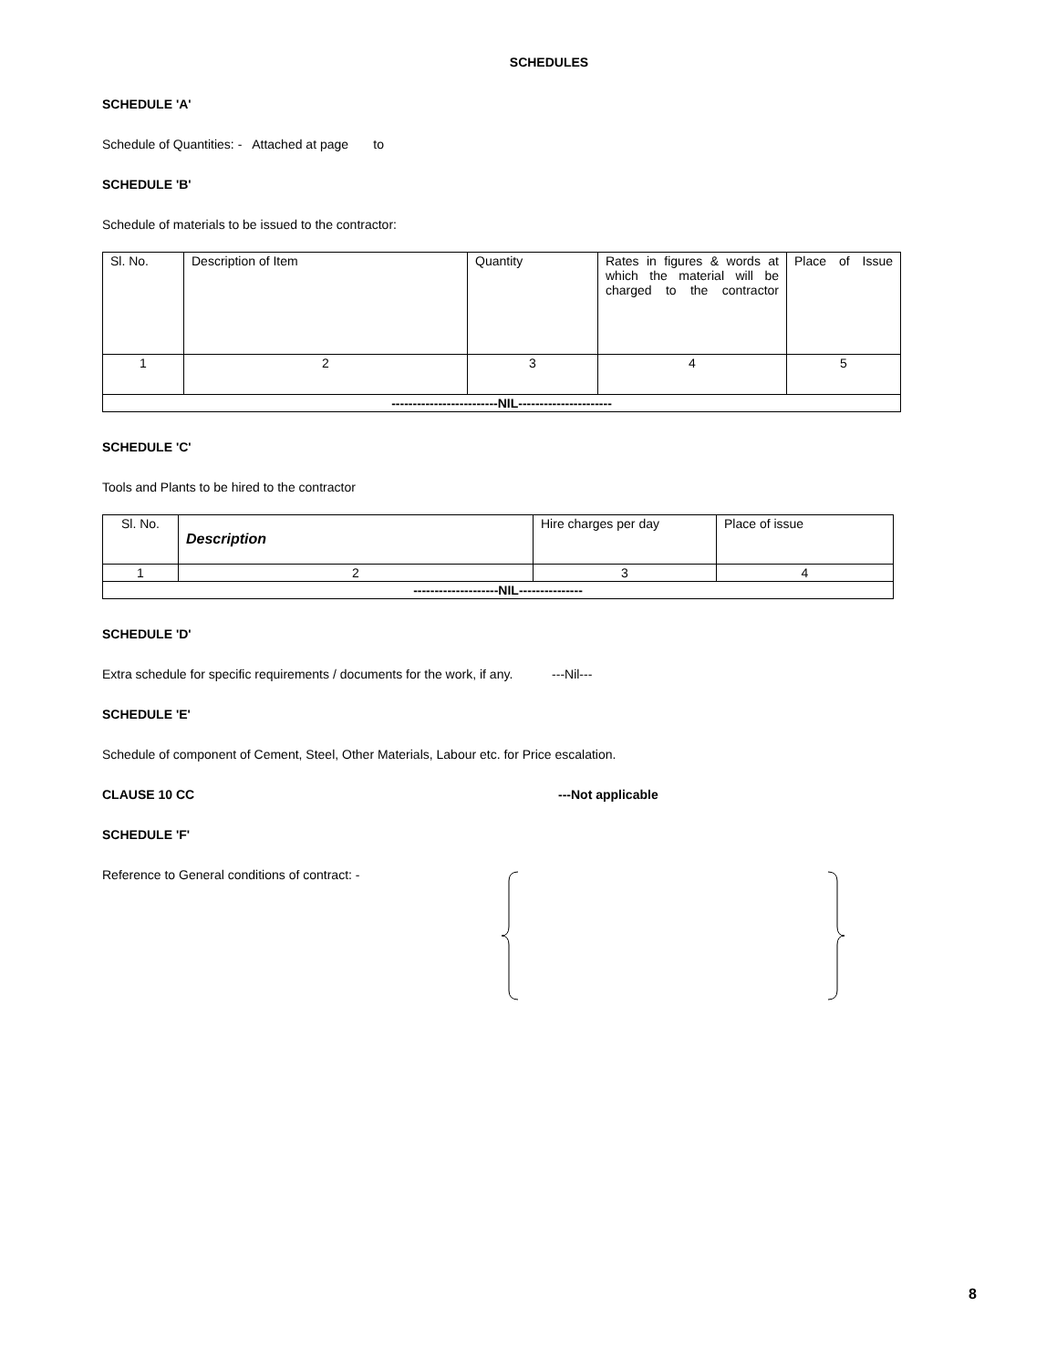SCHEDULES
SCHEDULE 'A'
Schedule of Quantities: - Attached at page to
SCHEDULE 'B'
Schedule of materials to be issued to the contractor:
| Sl. No. | Description of Item | Quantity | Rates in figures & words at which the material will be charged to the contractor | Place of Issue |
| 1 | 2 | 3 | 4 | 5 |
| -------------------------NIL---------------------- | | | | |
SCHEDULE 'C'
Tools and Plants to be hired to the contractor
| Sl. No. | Description | Hire charges per day | Place of issue |
| 1 | 2 | 3 | 4 |
| --------------------NIL--------------- | | | |
SCHEDULE 'D'
Extra schedule for specific requirements / documents for the work, if any. ---Nil---
SCHEDULE 'E'
Schedule of component of Cement, Steel, Other Materials, Labour etc. for Price escalation.
CLAUSE 10 CC ---Not applicable
SCHEDULE 'F'
Reference to General conditions of contract: -
8